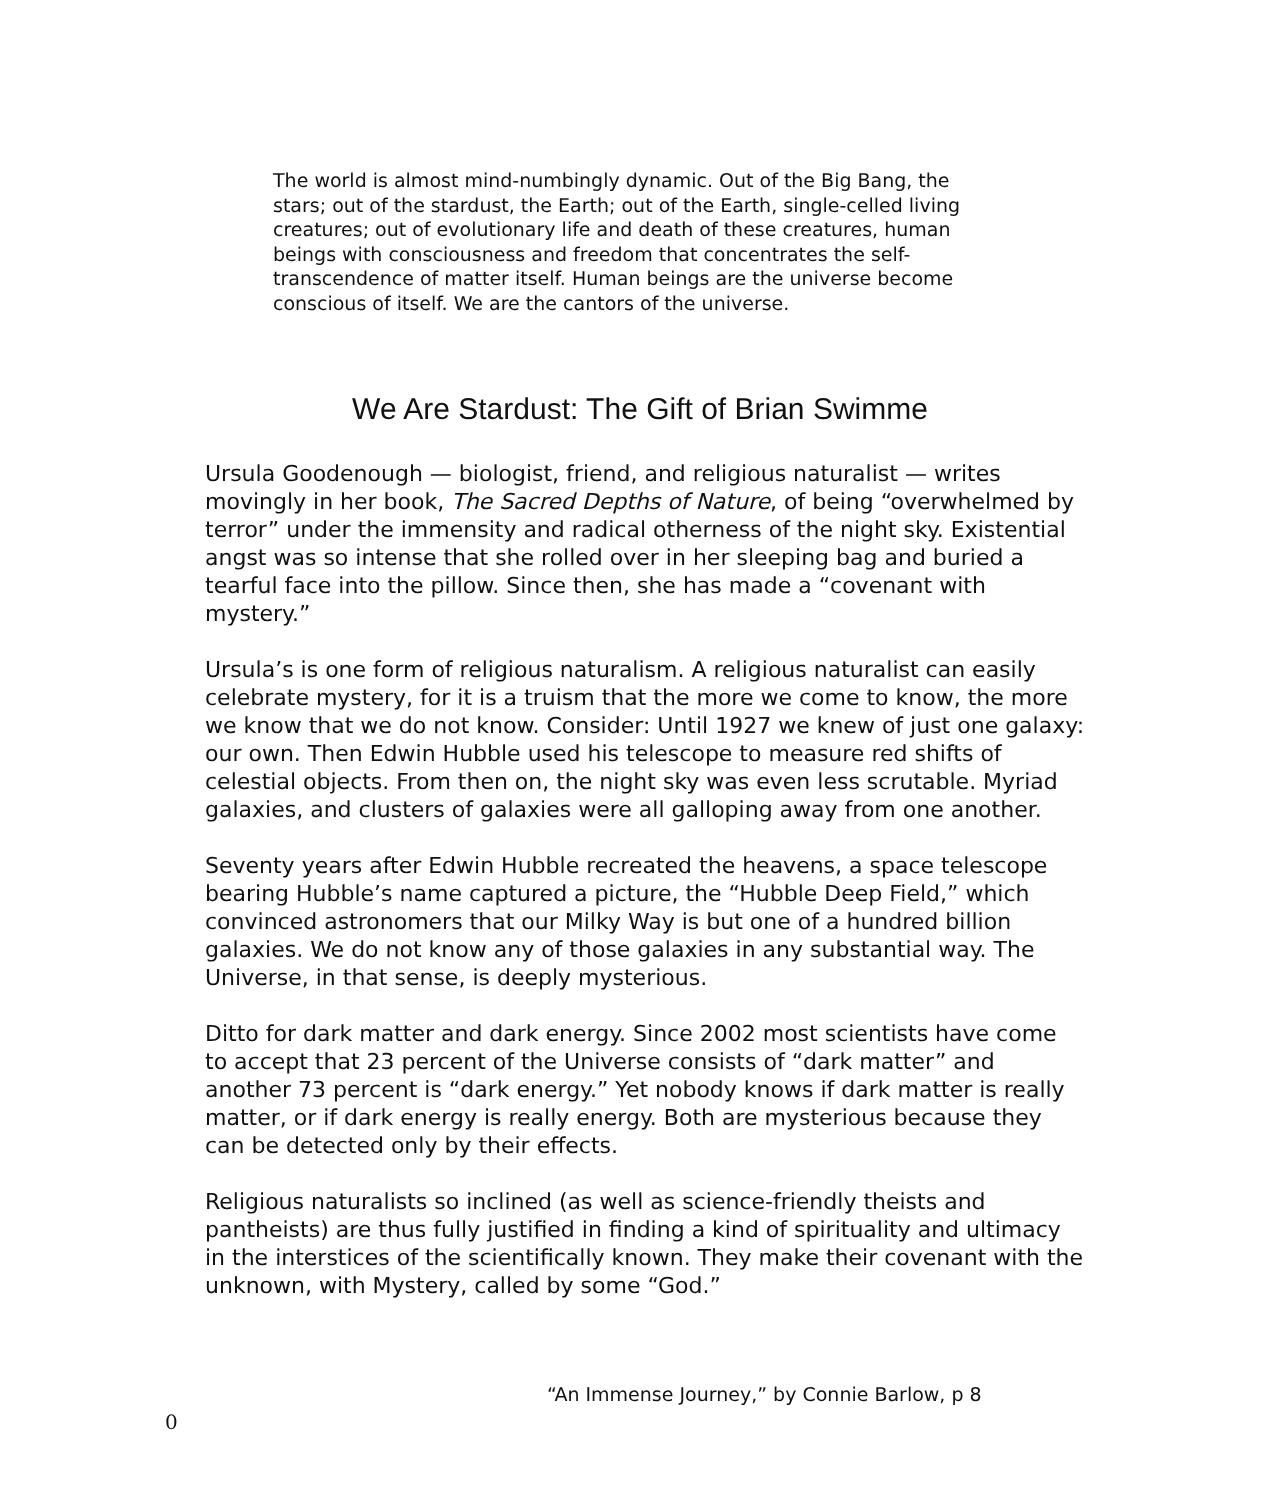The world is almost mind-numbingly dynamic. Out of the Big Bang, the stars; out of the stardust, the Earth; out of the Earth, single-celled living creatures; out of evolutionary life and death of these creatures, human beings with consciousness and freedom that concentrates the self-transcendence of matter itself. Human beings are the universe become conscious of itself. We are the cantors of the universe.
We Are Stardust: The Gift of Brian Swimme
Ursula Goodenough — biologist, friend, and religious naturalist — writes movingly in her book, The Sacred Depths of Nature, of being “overwhelmed by terror” under the immensity and radical otherness of the night sky. Existential angst was so intense that she rolled over in her sleeping bag and buried a tearful face into the pillow. Since then, she has made a “covenant with mystery.”
Ursula’s is one form of religious naturalism. A religious naturalist can easily celebrate mystery, for it is a truism that the more we come to know, the more we know that we do not know. Consider: Until 1927 we knew of just one galaxy: our own. Then Edwin Hubble used his telescope to measure red shifts of celestial objects. From then on, the night sky was even less scrutable. Myriad galaxies, and clusters of galaxies were all galloping away from one another.
Seventy years after Edwin Hubble recreated the heavens, a space telescope bearing Hubble’s name captured a picture, the “Hubble Deep Field,” which convinced astronomers that our Milky Way is but one of a hundred billion galaxies. We do not know any of those galaxies in any substantial way. The Universe, in that sense, is deeply mysterious.
Ditto for dark matter and dark energy. Since 2002 most scientists have come to accept that 23 percent of the Universe consists of “dark matter” and another 73 percent is “dark energy.” Yet nobody knows if dark matter is really matter, or if dark energy is really energy. Both are mysterious because they can be detected only by their effects.
Religious naturalists so inclined (as well as science-friendly theists and pantheists) are thus fully justified in finding a kind of spirituality and ultimacy in the interstices of the scientifically known. They make their covenant with the unknown, with Mystery, called by some “God.”
“An Immense Journey,” by Connie Barlow, p 8
0